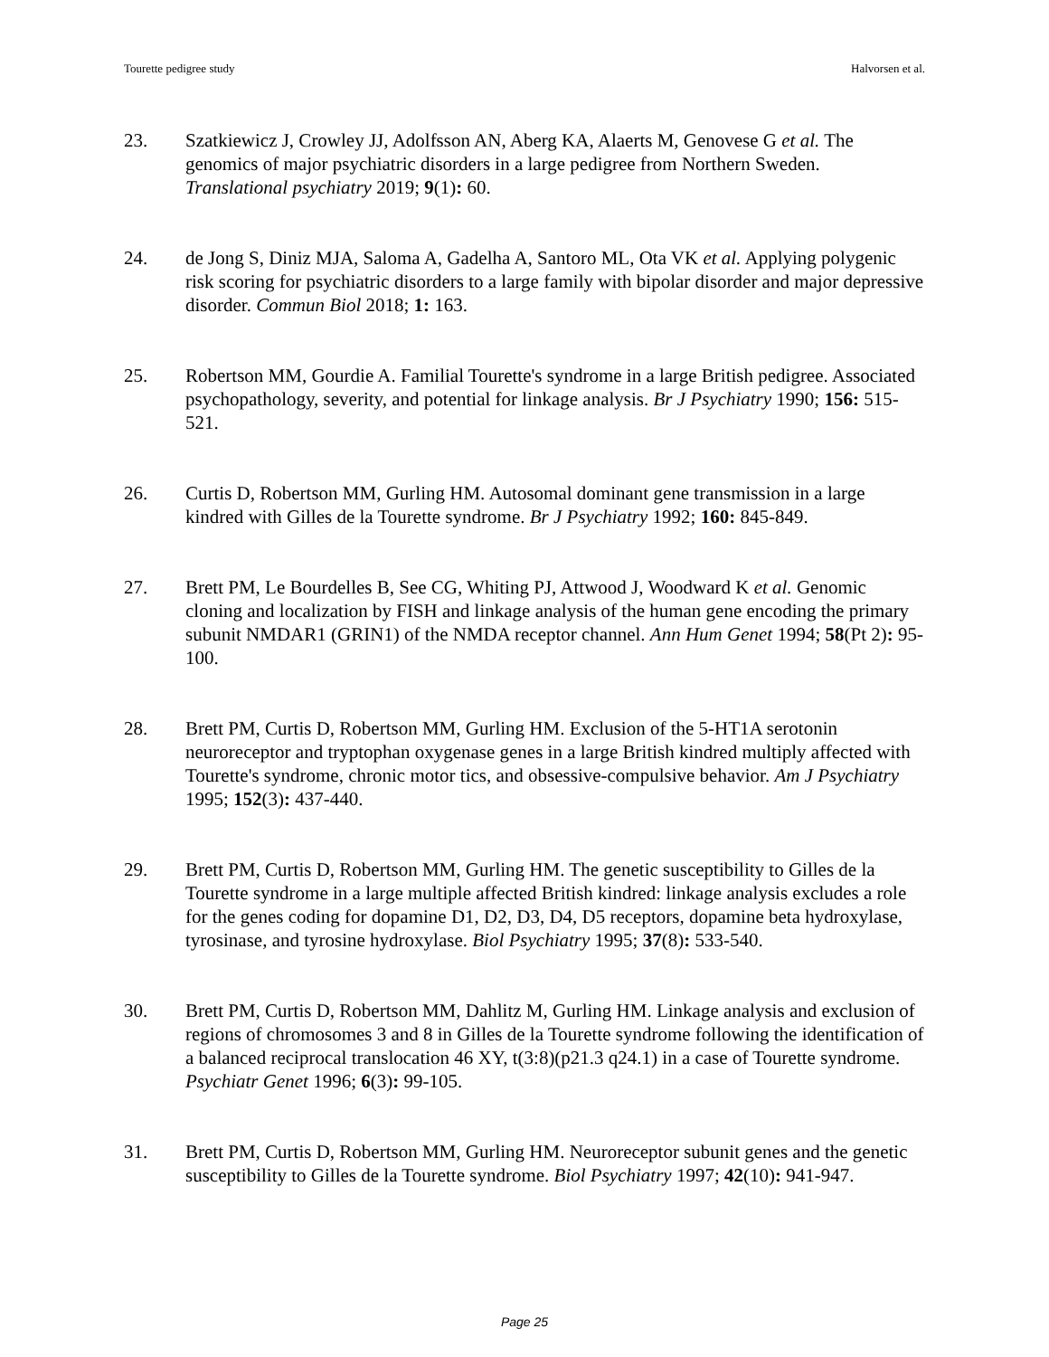Tourette pedigree study Halvorsen et al.
23. Szatkiewicz J, Crowley JJ, Adolfsson AN, Aberg KA, Alaerts M, Genovese G et al. The genomics of major psychiatric disorders in a large pedigree from Northern Sweden. Translational psychiatry 2019; 9(1): 60.
24. de Jong S, Diniz MJA, Saloma A, Gadelha A, Santoro ML, Ota VK et al. Applying polygenic risk scoring for psychiatric disorders to a large family with bipolar disorder and major depressive disorder. Commun Biol 2018; 1: 163.
25. Robertson MM, Gourdie A. Familial Tourette's syndrome in a large British pedigree. Associated psychopathology, severity, and potential for linkage analysis. Br J Psychiatry 1990; 156: 515-521.
26. Curtis D, Robertson MM, Gurling HM. Autosomal dominant gene transmission in a large kindred with Gilles de la Tourette syndrome. Br J Psychiatry 1992; 160: 845-849.
27. Brett PM, Le Bourdelles B, See CG, Whiting PJ, Attwood J, Woodward K et al. Genomic cloning and localization by FISH and linkage analysis of the human gene encoding the primary subunit NMDAR1 (GRIN1) of the NMDA receptor channel. Ann Hum Genet 1994; 58(Pt 2): 95-100.
28. Brett PM, Curtis D, Robertson MM, Gurling HM. Exclusion of the 5-HT1A serotonin neuroreceptor and tryptophan oxygenase genes in a large British kindred multiply affected with Tourette's syndrome, chronic motor tics, and obsessive-compulsive behavior. Am J Psychiatry 1995; 152(3): 437-440.
29. Brett PM, Curtis D, Robertson MM, Gurling HM. The genetic susceptibility to Gilles de la Tourette syndrome in a large multiple affected British kindred: linkage analysis excludes a role for the genes coding for dopamine D1, D2, D3, D4, D5 receptors, dopamine beta hydroxylase, tyrosinase, and tyrosine hydroxylase. Biol Psychiatry 1995; 37(8): 533-540.
30. Brett PM, Curtis D, Robertson MM, Dahlitz M, Gurling HM. Linkage analysis and exclusion of regions of chromosomes 3 and 8 in Gilles de la Tourette syndrome following the identification of a balanced reciprocal translocation 46 XY, t(3:8)(p21.3 q24.1) in a case of Tourette syndrome. Psychiatr Genet 1996; 6(3): 99-105.
31. Brett PM, Curtis D, Robertson MM, Gurling HM. Neuroreceptor subunit genes and the genetic susceptibility to Gilles de la Tourette syndrome. Biol Psychiatry 1997; 42(10): 941-947.
Page 25